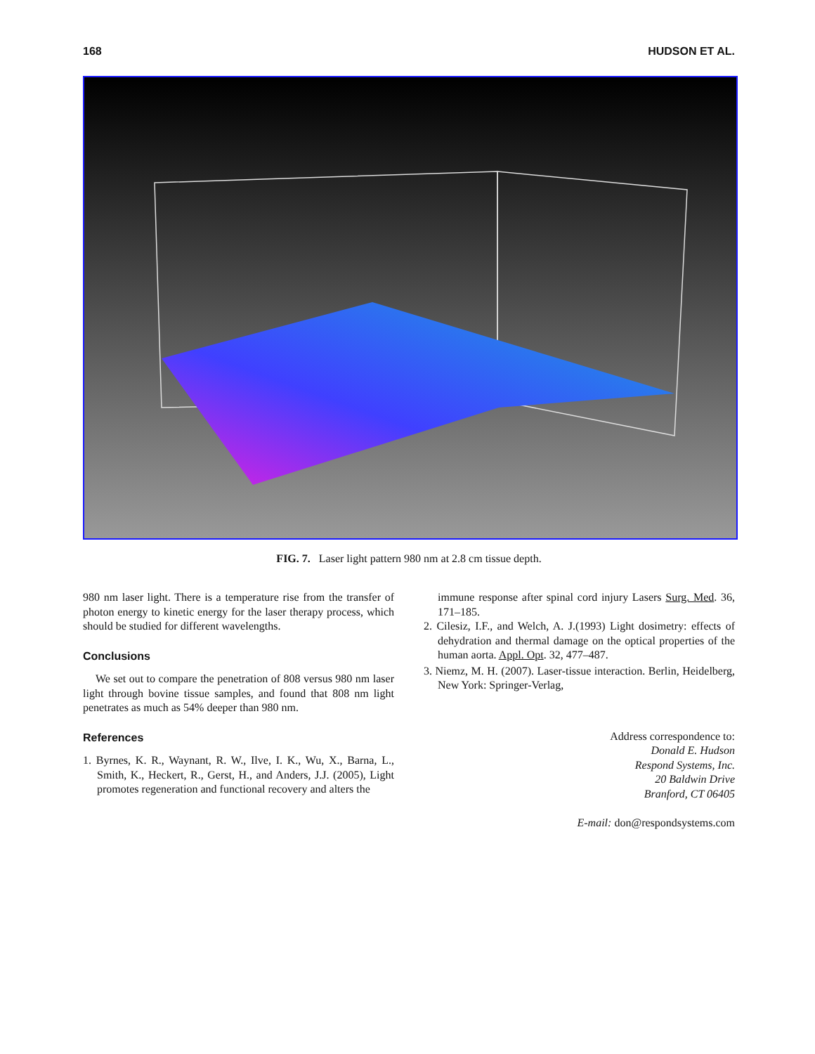168 HUDSON ET AL.
FIG. 7. Laser light pattern 980 nm at 2.8 cm tissue depth.
980 nm laser light. There is a temperature rise from the transfer of photon energy to kinetic energy for the laser therapy process, which should be studied for different wavelengths.
Conclusions
We set out to compare the penetration of 808 versus 980 nm laser light through bovine tissue samples, and found that 808 nm light penetrates as much as 54% deeper than 980 nm.
References
1. Byrnes, K. R., Waynant, R. W., Ilve, I. K., Wu, X., Barna, L., Smith, K., Heckert, R., Gerst, H., and Anders, J.J. (2005), Light promotes regeneration and functional recovery and alters the
immune response after spinal cord injury Lasers Surg. Med. 36, 171–185.
2. Cilesiz, I.F., and Welch, A. J.(1993) Light dosimetry: effects of dehydration and thermal damage on the optical properties of the human aorta. Appl. Opt. 32, 477–487.
3. Niemz, M. H. (2007). Laser-tissue interaction. Berlin, Heidelberg, New York: Springer-Verlag,
Address correspondence to:
Donald E. Hudson
Respond Systems, Inc.
20 Baldwin Drive
Branford, CT 06405
E-mail: don@respondsystems.com